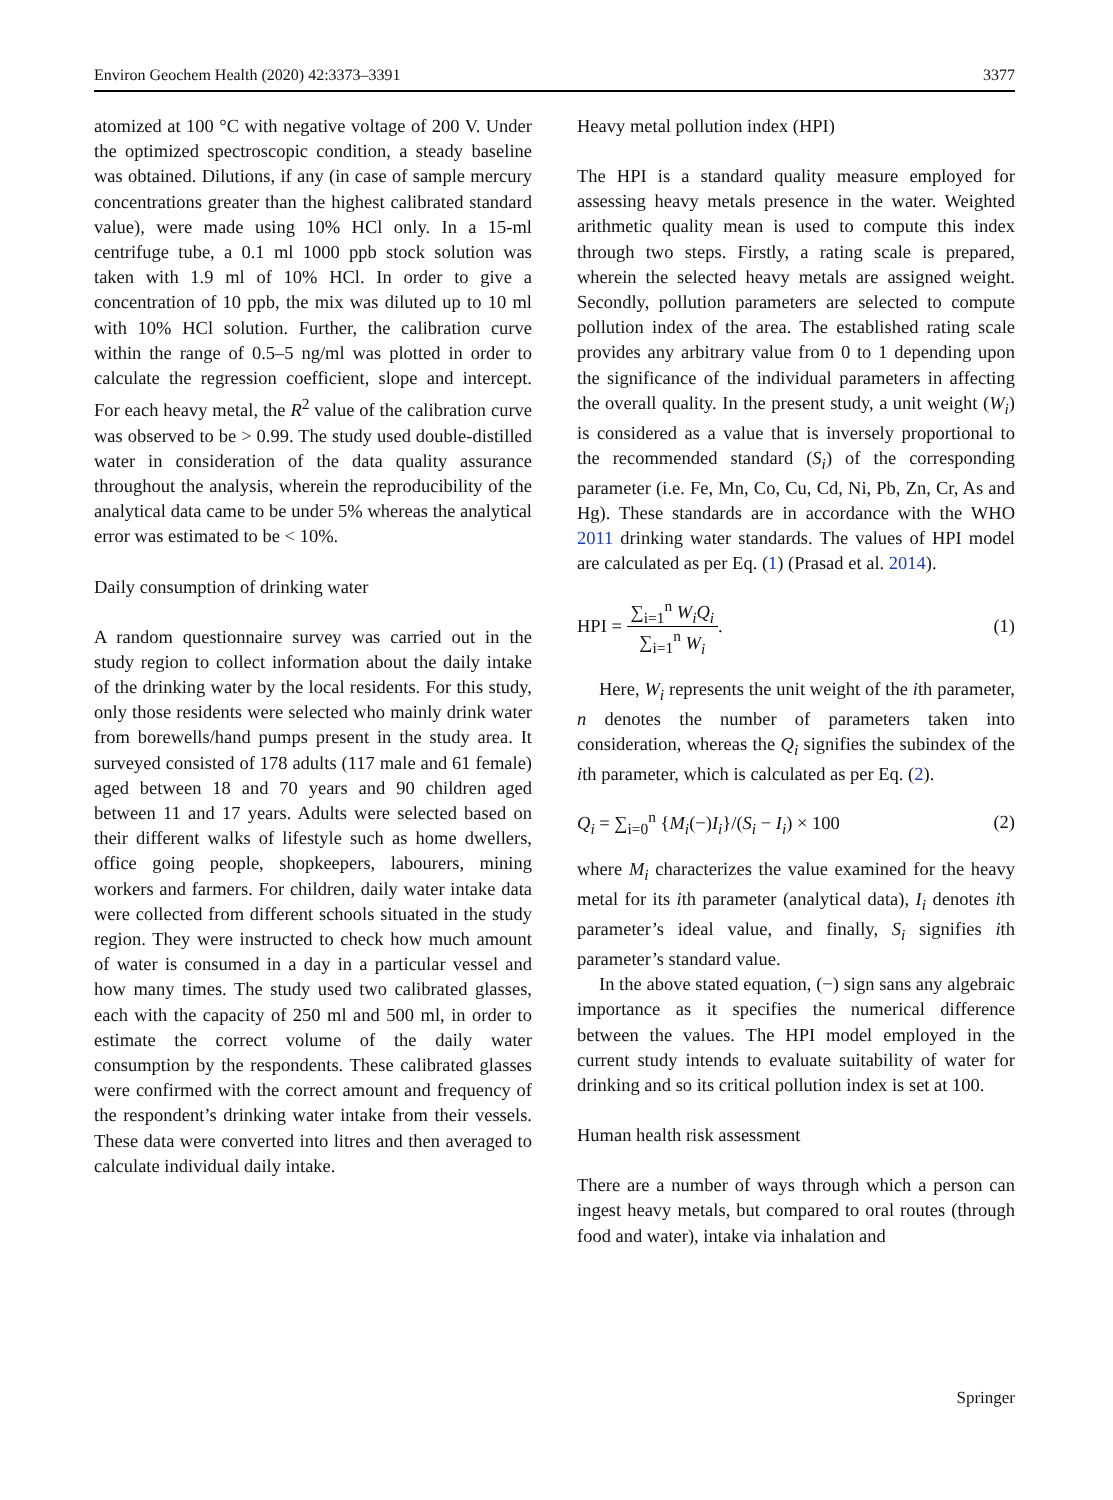Environ Geochem Health (2020) 42:3373–3391 3377
atomized at 100 °C with negative voltage of 200 V. Under the optimized spectroscopic condition, a steady baseline was obtained. Dilutions, if any (in case of sample mercury concentrations greater than the highest calibrated standard value), were made using 10% HCl only. In a 15-ml centrifuge tube, a 0.1 ml 1000 ppb stock solution was taken with 1.9 ml of 10% HCl. In order to give a concentration of 10 ppb, the mix was diluted up to 10 ml with 10% HCl solution. Further, the calibration curve within the range of 0.5–5 ng/ml was plotted in order to calculate the regression coefficient, slope and intercept. For each heavy metal, the R<sup>2</sup> value of the calibration curve was observed to be > 0.99. The study used double-distilled water in consideration of the data quality assurance throughout the analysis, wherein the reproducibility of the analytical data came to be under 5% whereas the analytical error was estimated to be < 10%.
Daily consumption of drinking water
A random questionnaire survey was carried out in the study region to collect information about the daily intake of the drinking water by the local residents. For this study, only those residents were selected who mainly drink water from borewells/hand pumps present in the study area. It surveyed consisted of 178 adults (117 male and 61 female) aged between 18 and 70 years and 90 children aged between 11 and 17 years. Adults were selected based on their different walks of lifestyle such as home dwellers, office going people, shopkeepers, labourers, mining workers and farmers. For children, daily water intake data were collected from different schools situated in the study region. They were instructed to check how much amount of water is consumed in a day in a particular vessel and how many times. The study used two calibrated glasses, each with the capacity of 250 ml and 500 ml, in order to estimate the correct volume of the daily water consumption by the respondents. These calibrated glasses were confirmed with the correct amount and frequency of the respondent’s drinking water intake from their vessels. These data were converted into litres and then averaged to calculate individual daily intake.
Heavy metal pollution index (HPI)
The HPI is a standard quality measure employed for assessing heavy metals presence in the water. Weighted arithmetic quality mean is used to compute this index through two steps. Firstly, a rating scale is prepared, wherein the selected heavy metals are assigned weight. Secondly, pollution parameters are selected to compute pollution index of the area. The established rating scale provides any arbitrary value from 0 to 1 depending upon the significance of the individual parameters in affecting the overall quality. In the present study, a unit weight (W<sub>i</sub>) is considered as a value that is inversely proportional to the recommended standard (S<sub>i</sub>) of the corresponding parameter (i.e. Fe, Mn, Co, Cu, Cd, Ni, Pb, Zn, Cr, As and Hg). These standards are in accordance with the WHO 2011 drinking water standards. The values of HPI model are calculated as per Eq. (1) (Prasad et al. 2014).
HPI = ∑<sub>i=1</sub><sup>n</sup> W<sub>i</sub>Q<sub>i</sub> ∑<sub>i=1</sub><sup>n</sup> W<sub>i</sub>. (1)
Here, W<sub>i</sub> represents the unit weight of the ith parameter, n denotes the number of parameters taken into consideration, whereas the Q<sub>i</sub> signifies the subindex of the ith parameter, which is calculated as per Eq. (2).
Q<sub>i</sub> = ∑<sub>i=0</sub><sup>n</sup> {M<sub>i</sub>(−)I<sub>i</sub>}/(S<sub>i</sub> − I<sub>i</sub>) × 100 (2)
where M<sub>i</sub> characterizes the value examined for the heavy metal for its ith parameter (analytical data), I<sub>i</sub> denotes ith parameter’s ideal value, and finally, S<sub>i</sub> signifies ith parameter’s standard value.
In the above stated equation, (−) sign sans any algebraic importance as it specifies the numerical difference between the values. The HPI model employed in the current study intends to evaluate suitability of water for drinking and so its critical pollution index is set at 100.
Human health risk assessment
There are a number of ways through which a person can ingest heavy metals, but compared to oral routes (through food and water), intake via inhalation and
Springer